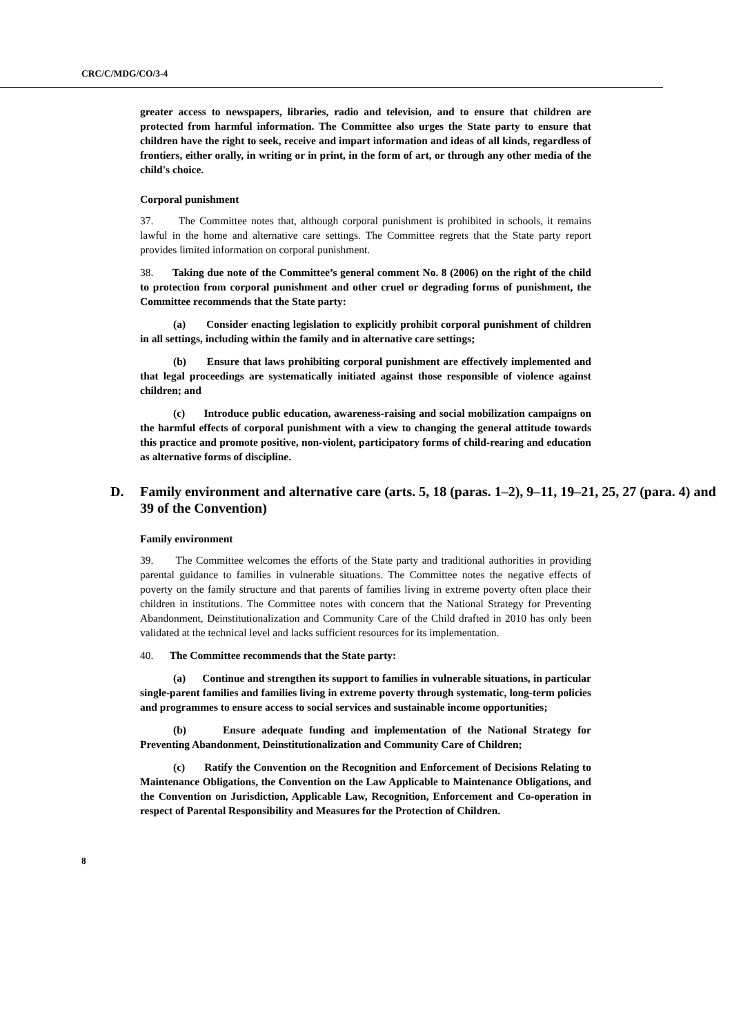CRC/C/MDG/CO/3-4
greater access to newspapers, libraries, radio and television, and to ensure that children are protected from harmful information. The Committee also urges the State party to ensure that children have the right to seek, receive and impart information and ideas of all kinds, regardless of frontiers, either orally, in writing or in print, in the form of art, or through any other media of the child's choice.
Corporal punishment
37. The Committee notes that, although corporal punishment is prohibited in schools, it remains lawful in the home and alternative care settings. The Committee regrets that the State party report provides limited information on corporal punishment.
38. Taking due note of the Committee’s general comment No. 8 (2006) on the right of the child to protection from corporal punishment and other cruel or degrading forms of punishment, the Committee recommends that the State party:
(a) Consider enacting legislation to explicitly prohibit corporal punishment of children in all settings, including within the family and in alternative care settings;
(b) Ensure that laws prohibiting corporal punishment are effectively implemented and that legal proceedings are systematically initiated against those responsible of violence against children; and
(c) Introduce public education, awareness-raising and social mobilization campaigns on the harmful effects of corporal punishment with a view to changing the general attitude towards this practice and promote positive, non-violent, participatory forms of child-rearing and education as alternative forms of discipline.
D. Family environment and alternative care (arts. 5, 18 (paras. 1–2), 9–11, 19–21, 25, 27 (para. 4) and 39 of the Convention)
Family environment
39. The Committee welcomes the efforts of the State party and traditional authorities in providing parental guidance to families in vulnerable situations. The Committee notes the negative effects of poverty on the family structure and that parents of families living in extreme poverty often place their children in institutions. The Committee notes with concern that the National Strategy for Preventing Abandonment, Deinstitutionalization and Community Care of the Child drafted in 2010 has only been validated at the technical level and lacks sufficient resources for its implementation.
40. The Committee recommends that the State party:
(a) Continue and strengthen its support to families in vulnerable situations, in particular single-parent families and families living in extreme poverty through systematic, long-term policies and programmes to ensure access to social services and sustainable income opportunities;
(b) Ensure adequate funding and implementation of the National Strategy for Preventing Abandonment, Deinstitutionalization and Community Care of Children;
(c) Ratify the Convention on the Recognition and Enforcement of Decisions Relating to Maintenance Obligations, the Convention on the Law Applicable to Maintenance Obligations, and the Convention on Jurisdiction, Applicable Law, Recognition, Enforcement and Co-operation in respect of Parental Responsibility and Measures for the Protection of Children.
8